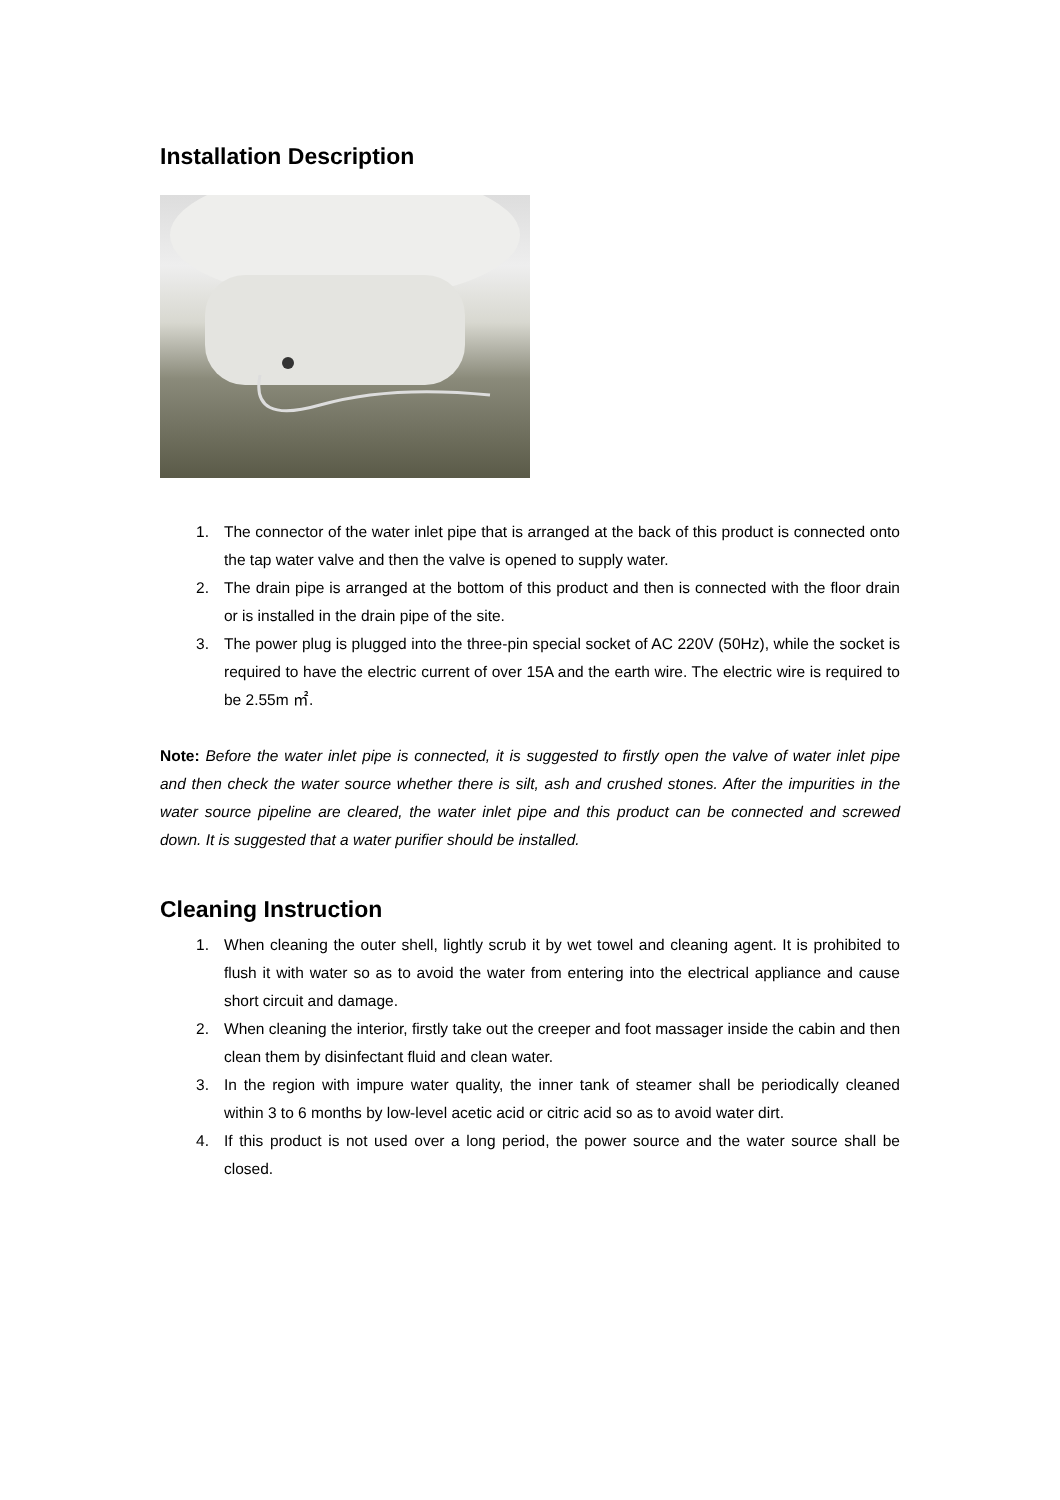Installation Description
1. The connector of the water inlet pipe that is arranged at the back of this product is connected onto the tap water valve and then the valve is opened to supply water.
2. The drain pipe is arranged at the bottom of this product and then is connected with the floor drain or is installed in the drain pipe of the site.
3. The power plug is plugged into the three-pin special socket of AC 220V (50Hz), while the socket is required to have the electric current of over 15A and the earth wire. The electric wire is required to be 2.55m ㎡.
Note: Before the water inlet pipe is connected, it is suggested to firstly open the valve of water inlet pipe and then check the water source whether there is silt, ash and crushed stones. After the impurities in the water source pipeline are cleared, the water inlet pipe and this product can be connected and screwed down. It is suggested that a water purifier should be installed.
Cleaning Instruction
1. When cleaning the outer shell, lightly scrub it by wet towel and cleaning agent. It is prohibited to flush it with water so as to avoid the water from entering into the electrical appliance and cause short circuit and damage.
2. When cleaning the interior, firstly take out the creeper and foot massager inside the cabin and then clean them by disinfectant fluid and clean water.
3. In the region with impure water quality, the inner tank of steamer shall be periodically cleaned within 3 to 6 months by low-level acetic acid or citric acid so as to avoid water dirt.
4. If this product is not used over a long period, the power source and the water source shall be closed.